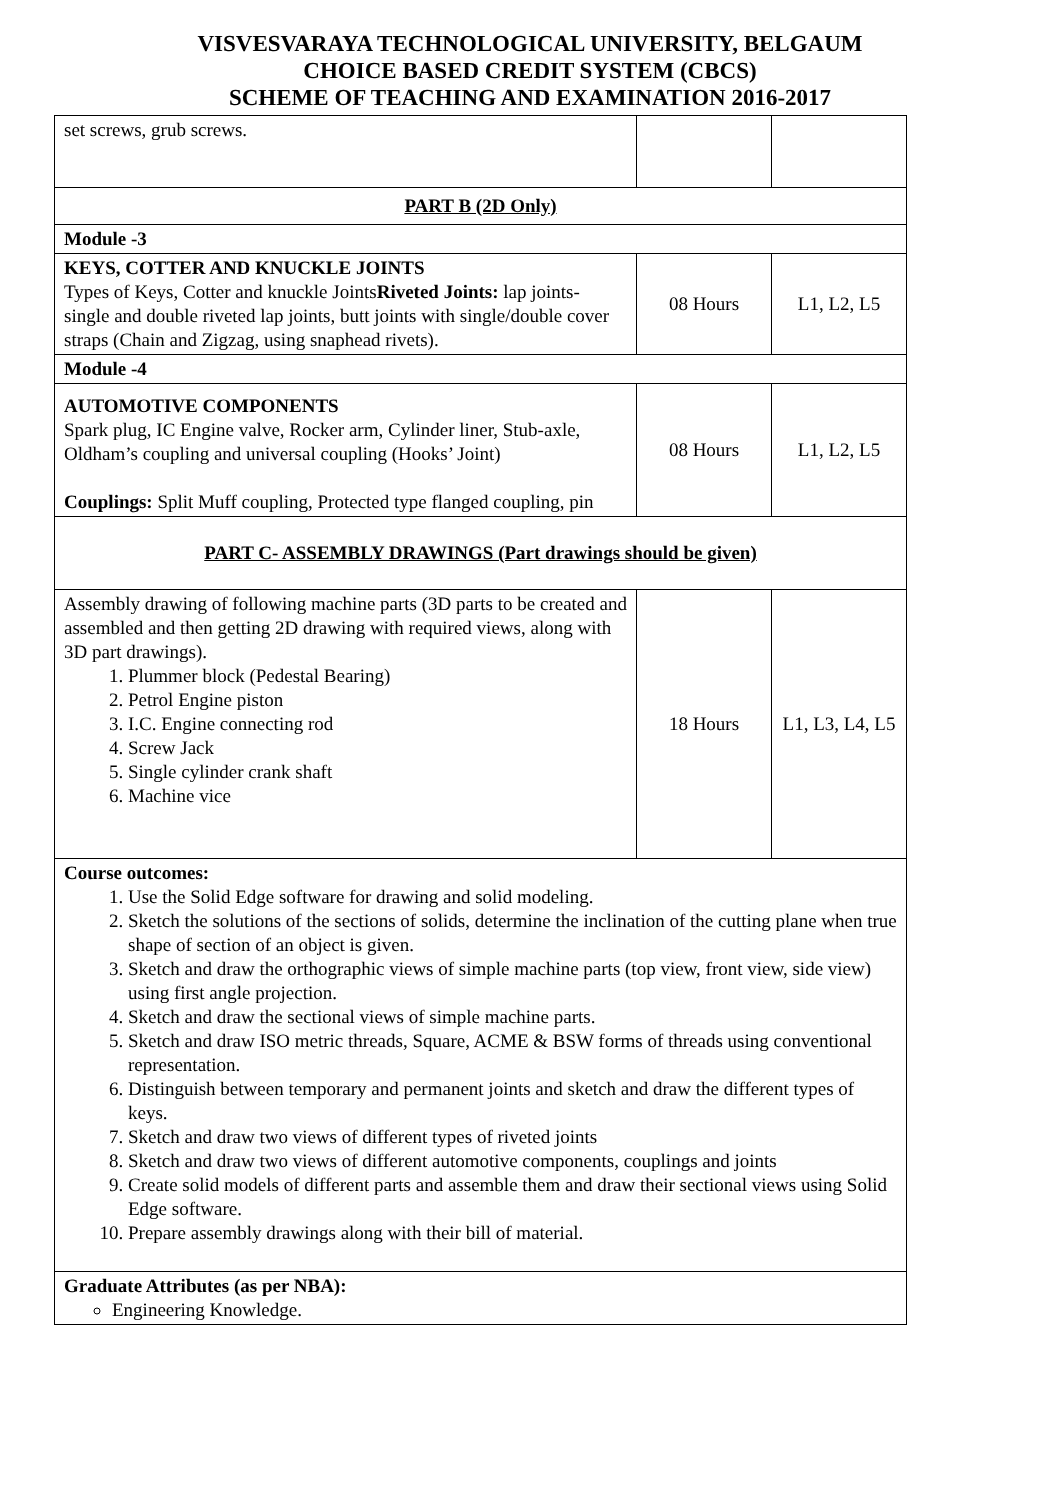VISVESVARAYA TECHNOLOGICAL UNIVERSITY, BELGAUM
CHOICE BASED CREDIT SYSTEM (CBCS)
SCHEME OF TEACHING AND EXAMINATION 2016-2017
| set screws, grub screws. | | |
| PART B (2D Only) | | |
| Module -3 | | |
| KEYS, COTTER AND KNUCKLE JOINTS Types of Keys, Cotter and knuckle Joints Riveted Joints: lap joints- single and double riveted lap joints, butt joints with single/double cover straps (Chain and Zigzag, using snaphead rivets). | 08 Hours | L1, L2, L5 |
| Module -4 | | |
| AUTOMOTIVE COMPONENTS Spark plug, IC Engine valve, Rocker arm, Cylinder liner, Stub-axle, Oldham’s coupling and universal coupling (Hooks’ Joint) Couplings: Split Muff coupling, Protected type flanged coupling, pin | 08 Hours | L1, L2, L5 |
| PART C- ASSEMBLY DRAWINGS (Part drawings should be given) | | |
| Assembly drawing of following machine parts (3D parts to be created and assembled and then getting 2D drawing with required views, along with 3D part drawings). 1. Plummer block (Pedestal Bearing) 2. Petrol Engine piston 3. I.C. Engine connecting rod 4. Screw Jack 5. Single cylinder crank shaft 6. Machine vice | 18 Hours | L1, L3, L4, L5 |
| Course outcomes: 1. Use the Solid Edge software for drawing and solid modeling. 2. Sketch the solutions of the sections of solids, determine the inclination of the cutting plane when true shape of section of an object is given. 3. Sketch and draw the orthographic views of simple machine parts (top view, front view, side view) using first angle projection. 4. Sketch and draw the sectional views of simple machine parts. 5. Sketch and draw ISO metric threads, Square, ACME & BSW forms of threads using conventional representation. 6. Distinguish between temporary and permanent joints and sketch and draw the different types of keys. 7. Sketch and draw two views of different types of riveted joints 8. Sketch and draw two views of different automotive components, couplings and joints 9. Create solid models of different parts and assemble them and draw their sectional views using Solid Edge software. 10. Prepare assembly drawings along with their bill of material. | | |
| Graduate Attributes (as per NBA): Engineering Knowledge. | | |